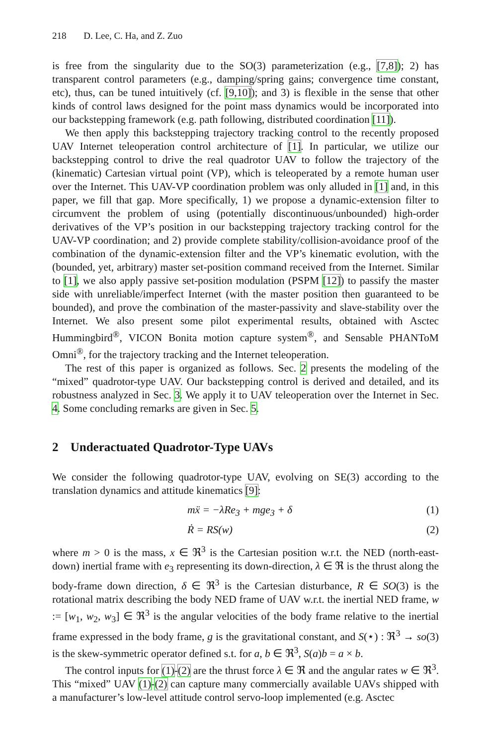218 D. Lee, C. Ha, and Z. Zuo
is free from the singularity due to the SO(3) parameterization (e.g., [7,8]); 2) has transparent control parameters (e.g., damping/spring gains; convergence time constant, etc), thus, can be tuned intuitively (cf. [9,10]); and 3) is flexible in the sense that other kinds of control laws designed for the point mass dynamics would be incorporated into our backstepping framework (e.g. path following, distributed coordination [11]).
We then apply this backstepping trajectory tracking control to the recently proposed UAV Internet teleoperation control architecture of [1]. In particular, we utilize our backstepping control to drive the real quadrotor UAV to follow the trajectory of the (kinematic) Cartesian virtual point (VP), which is teleoperated by a remote human user over the Internet. This UAV-VP coordination problem was only alluded in [1] and, in this paper, we fill that gap. More specifically, 1) we propose a dynamic-extension filter to circumvent the problem of using (potentially discontinuous/unbounded) high-order derivatives of the VP’s position in our backstepping trajectory tracking control for the UAV-VP coordination; and 2) provide complete stability/collision-avoidance proof of the combination of the dynamic-extension filter and the VP’s kinematic evolution, with the (bounded, yet, arbitrary) master set-position command received from the Internet. Similar to [1], we also apply passive set-position modulation (PSPM [12]) to passify the master side with unreliable/imperfect Internet (with the master position then guaranteed to be bounded), and prove the combination of the master-passivity and slave-stability over the Internet. We also present some pilot experimental results, obtained with Asctec Hummingbird<sup>®</sup>, VICON Bonita motion capture system<sup>®</sup>, and Sensable PHANToM Omni<sup>®</sup>, for the trajectory tracking and the Internet teleoperation.
The rest of this paper is organized as follows. Sec. 2 presents the modeling of the “mixed” quadrotor-type UAV. Our backstepping control is derived and detailed, and its robustness analyzed in Sec. 3. We apply it to UAV teleoperation over the Internet in Sec. 4. Some concluding remarks are given in Sec. 5.
2 Underactuated Quadrotor-Type UAVs
We consider the following quadrotor-type UAV, evolving on SE(3) according to the translation dynamics and attitude kinematics [9]:
mẍ = −λRe<sub>3</sub> + mge<sub>3</sub> + δ (1)
Ṙ = RS(w) (2)
where m > 0 is the mass, x ∈ ℜ<sup>3</sup> is the Cartesian position w.r.t. the NED (north-east-down) inertial frame with e<sub>3</sub> representing its down-direction, λ ∈ ℜ is the thrust along the body-frame down direction, δ ∈ ℜ<sup>3</sup> is the Cartesian disturbance, R ∈ SO(3) is the rotational matrix describing the body NED frame of UAV w.r.t. the inertial NED frame, w := [w<sub>1</sub>, w<sub>2</sub>, w<sub>3</sub>] ∈ ℜ<sup>3</sup> is the angular velocities of the body frame relative to the inertial frame expressed in the body frame, g is the gravitational constant, and S(⋆) : ℜ<sup>3</sup> → so(3) is the skew-symmetric operator defined s.t. for a, b ∈ ℜ<sup>3</sup>, S(a)b = a × b.
The control inputs for (1)-(2) are the thrust force λ ∈ ℜ and the angular rates w ∈ ℜ<sup>3</sup>. This “mixed” UAV (1)-(2) can capture many commercially available UAVs shipped with a manufacturer’s low-level attitude control servo-loop implemented (e.g. Asctec